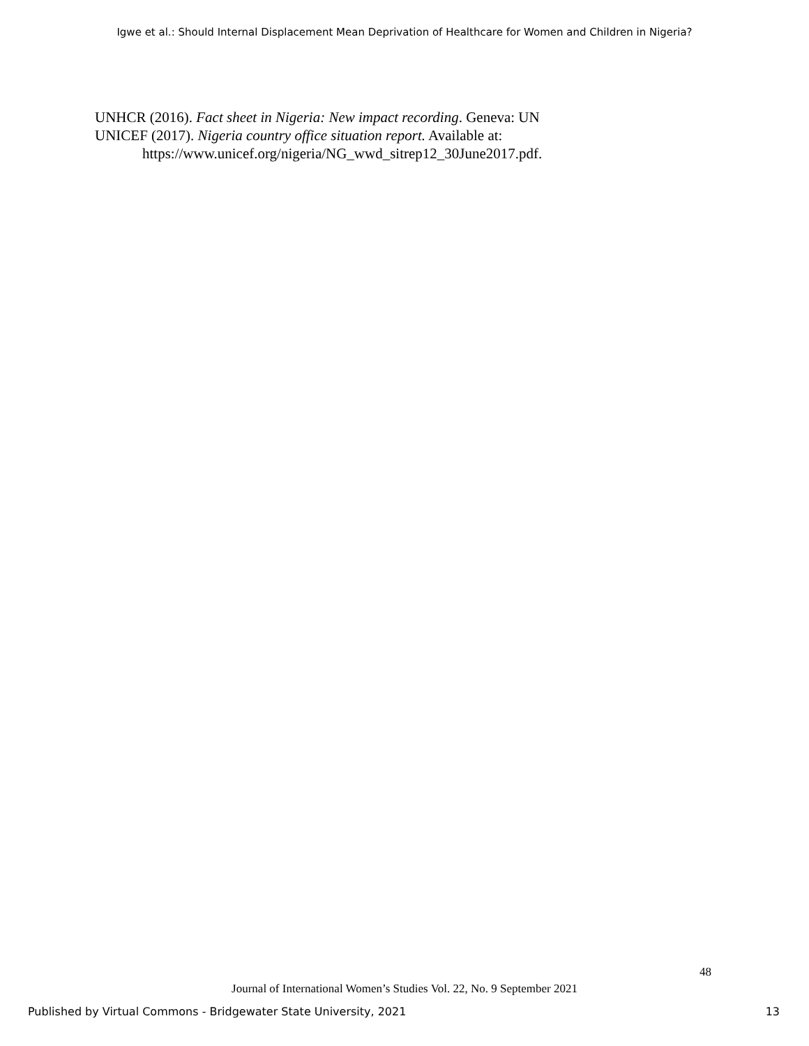Igwe et al.: Should Internal Displacement Mean Deprivation of Healthcare for Women and Children in Nigeria?
UNHCR (2016). Fact sheet in Nigeria: New impact recording. Geneva: UN
UNICEF (2017). Nigeria country office situation report. Available at: https://www.unicef.org/nigeria/NG_wwd_sitrep12_30June2017.pdf.
48
Journal of International Women’s Studies Vol. 22, No. 9 September 2021
Published by Virtual Commons - Bridgewater State University, 2021 13